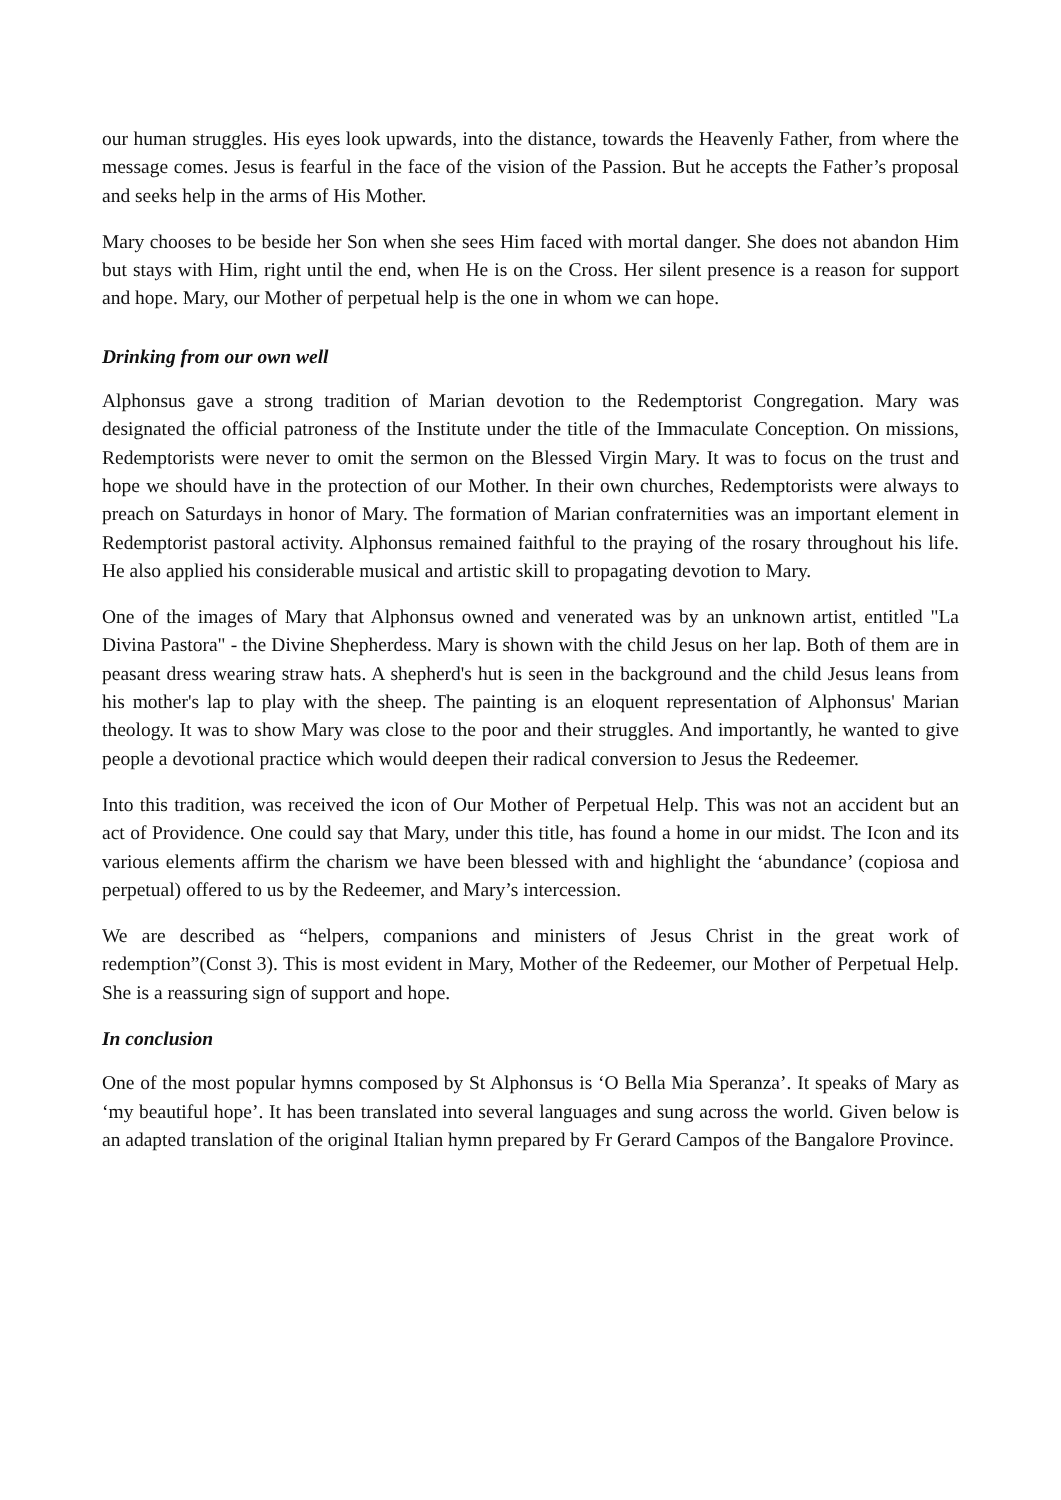our human struggles. His eyes look upwards, into the distance, towards the Heavenly Father, from where the message comes. Jesus is fearful in the face of the vision of the Passion. But he accepts the Father’s proposal and seeks help in the arms of His Mother.
Mary chooses to be beside her Son when she sees Him faced with mortal danger. She does not abandon Him but stays with Him, right until the end, when He is on the Cross. Her silent presence is a reason for support and hope. Mary, our Mother of perpetual help is the one in whom we can hope.
Drinking from our own well
Alphonsus gave a strong tradition of Marian devotion to the Redemptorist Congregation. Mary was designated the official patroness of the Institute under the title of the Immaculate Conception. On missions, Redemptorists were never to omit the sermon on the Blessed Virgin Mary. It was to focus on the trust and hope we should have in the protection of our Mother. In their own churches, Redemptorists were always to preach on Saturdays in honor of Mary. The formation of Marian confraternities was an important element in Redemptorist pastoral activity. Alphonsus remained faithful to the praying of the rosary throughout his life. He also applied his considerable musical and artistic skill to propagating devotion to Mary.
One of the images of Mary that Alphonsus owned and venerated was by an unknown artist, entitled "La Divina Pastora" - the Divine Shepherdess. Mary is shown with the child Jesus on her lap. Both of them are in peasant dress wearing straw hats. A shepherd's hut is seen in the background and the child Jesus leans from his mother's lap to play with the sheep. The painting is an eloquent representation of Alphonsus' Marian theology. It was to show Mary was close to the poor and their struggles. And importantly, he wanted to give people a devotional practice which would deepen their radical conversion to Jesus the Redeemer.
Into this tradition, was received the icon of Our Mother of Perpetual Help. This was not an accident but an act of Providence. One could say that Mary, under this title, has found a home in our midst. The Icon and its various elements affirm the charism we have been blessed with and highlight the ‘abundance’ (copiosa and perpetual) offered to us by the Redeemer, and Mary’s intercession.
We are described as “helpers, companions and ministers of Jesus Christ in the great work of redemption”(Const 3). This is most evident in Mary, Mother of the Redeemer, our Mother of Perpetual Help. She is a reassuring sign of support and hope.
In conclusion
One of the most popular hymns composed by St Alphonsus is ‘O Bella Mia Speranza’. It speaks of Mary as ‘my beautiful hope’. It has been translated into several languages and sung across the world. Given below is an adapted translation of the original Italian hymn prepared by Fr Gerard Campos of the Bangalore Province.